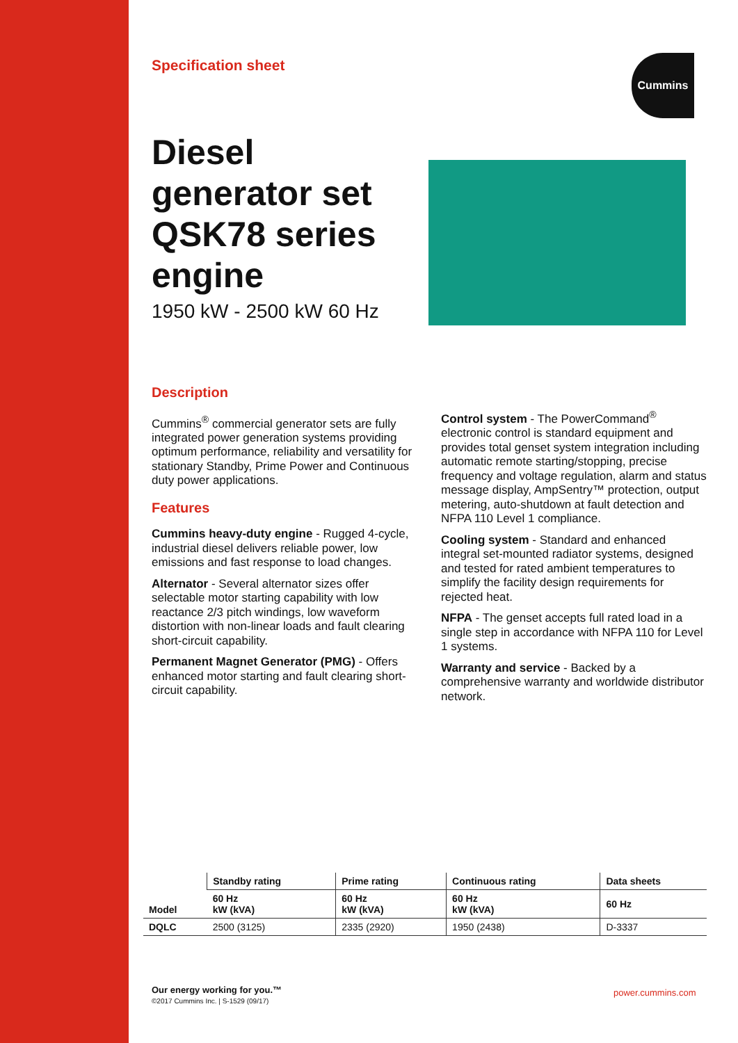Specification sheet
Cummins
Diesel generator set QSK78 series engine
1950 kW - 2500 kW 60 Hz
Description
Cummins<sup>®</sup> commercial generator sets are fully integrated power generation systems providing optimum performance, reliability and versatility for stationary Standby, Prime Power and Continuous duty power applications.
Features
Cummins heavy-duty engine - Rugged 4-cycle, industrial diesel delivers reliable power, low emissions and fast response to load changes.
Alternator - Several alternator sizes offer selectable motor starting capability with low reactance 2/3 pitch windings, low waveform distortion with non-linear loads and fault clearing short-circuit capability.
Permanent Magnet Generator (PMG) - Offers enhanced motor starting and fault clearing short-circuit capability.
Control system - The PowerCommand<sup>®</sup> electronic control is standard equipment and provides total genset system integration including automatic remote starting/stopping, precise frequency and voltage regulation, alarm and status message display, AmpSentry™ protection, output metering, auto-shutdown at fault detection and NFPA 110 Level 1 compliance.
Cooling system - Standard and enhanced integral set-mounted radiator systems, designed and tested for rated ambient temperatures to simplify the facility design requirements for rejected heat.
NFPA - The genset accepts full rated load in a single step in accordance with NFPA 110 for Level 1 systems.
Warranty and service - Backed by a comprehensive warranty and worldwide distributor network.
| Model | Standby rating | Prime rating | Continuous rating | Data sheets |
| --- | --- | --- | --- | --- |
| | 60 Hz kW (kVA) | 60 Hz kW (kVA) | 60 Hz kW (kVA) | 60 Hz |
| DQLC | 2500 (3125) | 2335 (2920) | 1950 (2438) | D-3337 |
Our energy working for you.™
©2017 Cummins Inc. | S-1529 (09/17)
power.cummins.com